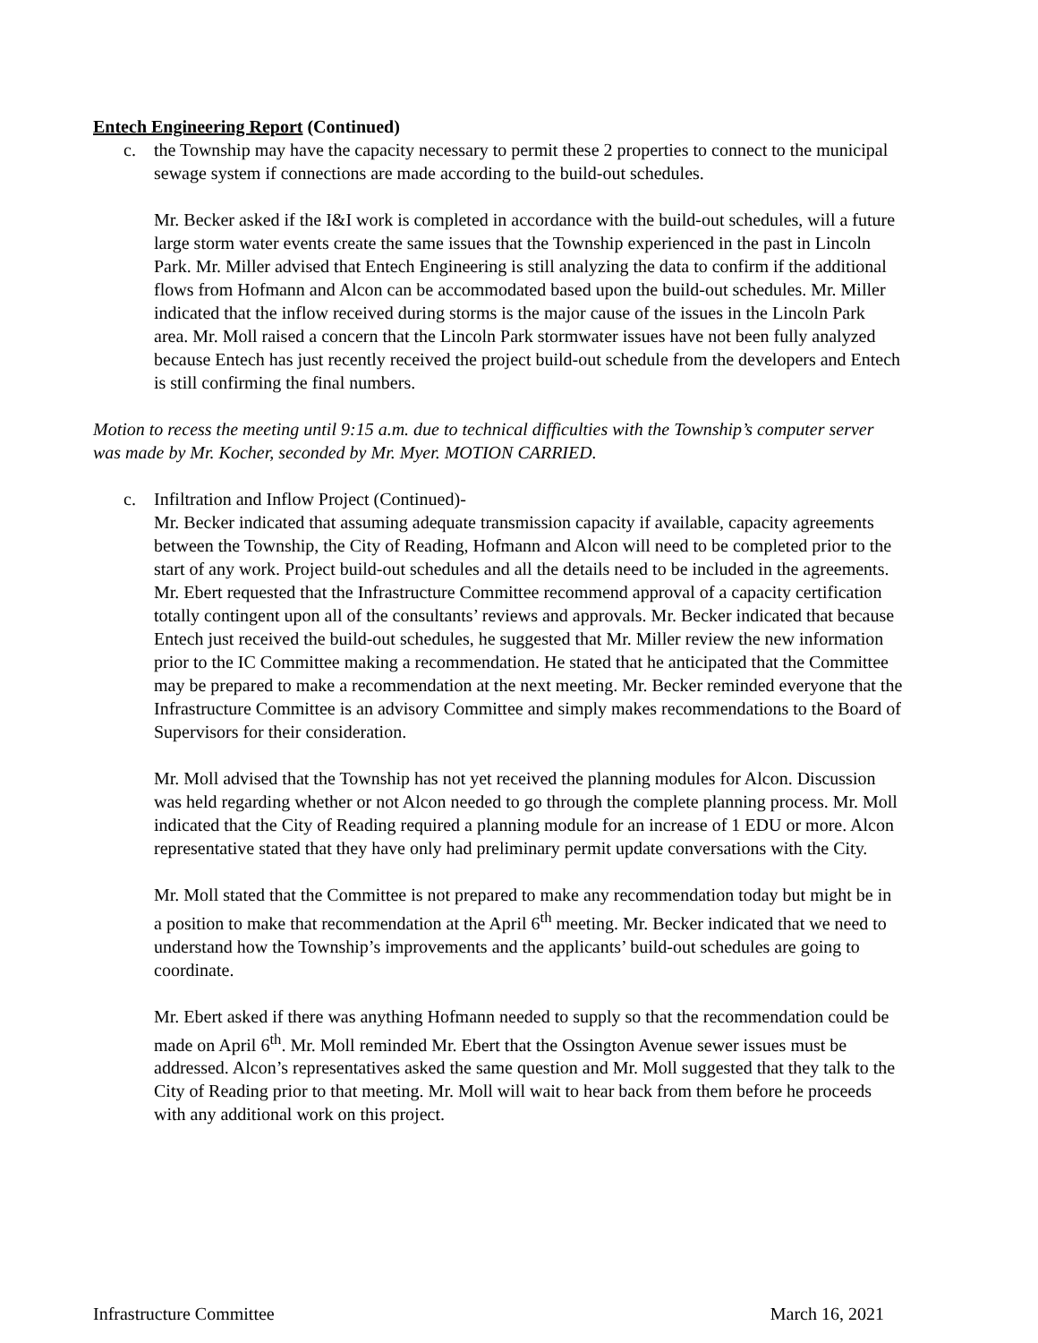Entech Engineering Report (Continued)
c. the Township may have the capacity necessary to permit these 2 properties to connect to the municipal sewage system if connections are made according to the build-out schedules.
Mr. Becker asked if the I&I work is completed in accordance with the build-out schedules, will a future large storm water events create the same issues that the Township experienced in the past in Lincoln Park. Mr. Miller advised that Entech Engineering is still analyzing the data to confirm if the additional flows from Hofmann and Alcon can be accommodated based upon the build-out schedules. Mr. Miller indicated that the inflow received during storms is the major cause of the issues in the Lincoln Park area. Mr. Moll raised a concern that the Lincoln Park stormwater issues have not been fully analyzed because Entech has just recently received the project build-out schedule from the developers and Entech is still confirming the final numbers.
Motion to recess the meeting until 9:15 a.m. due to technical difficulties with the Township’s computer server was made by Mr. Kocher, seconded by Mr. Myer. MOTION CARRIED.
c. Infiltration and Inflow Project (Continued)-
Mr. Becker indicated that assuming adequate transmission capacity if available, capacity agreements between the Township, the City of Reading, Hofmann and Alcon will need to be completed prior to the start of any work. Project build-out schedules and all the details need to be included in the agreements. Mr. Ebert requested that the Infrastructure Committee recommend approval of a capacity certification totally contingent upon all of the consultants’ reviews and approvals. Mr. Becker indicated that because Entech just received the build-out schedules, he suggested that Mr. Miller review the new information prior to the IC Committee making a recommendation. He stated that he anticipated that the Committee may be prepared to make a recommendation at the next meeting. Mr. Becker reminded everyone that the Infrastructure Committee is an advisory Committee and simply makes recommendations to the Board of Supervisors for their consideration.
Mr. Moll advised that the Township has not yet received the planning modules for Alcon. Discussion was held regarding whether or not Alcon needed to go through the complete planning process. Mr. Moll indicated that the City of Reading required a planning module for an increase of 1 EDU or more. Alcon representative stated that they have only had preliminary permit update conversations with the City.
Mr. Moll stated that the Committee is not prepared to make any recommendation today but might be in a position to make that recommendation at the April 6<sup>th</sup> meeting. Mr. Becker indicated that we need to understand how the Township’s improvements and the applicants’ build-out schedules are going to coordinate.
Mr. Ebert asked if there was anything Hofmann needed to supply so that the recommendation could be made on April 6<sup>th</sup>. Mr. Moll reminded Mr. Ebert that the Ossington Avenue sewer issues must be addressed. Alcon’s representatives asked the same question and Mr. Moll suggested that they talk to the City of Reading prior to that meeting. Mr. Moll will wait to hear back from them before he proceeds with any additional work on this project.
Infrastructure Committee March 16, 2021